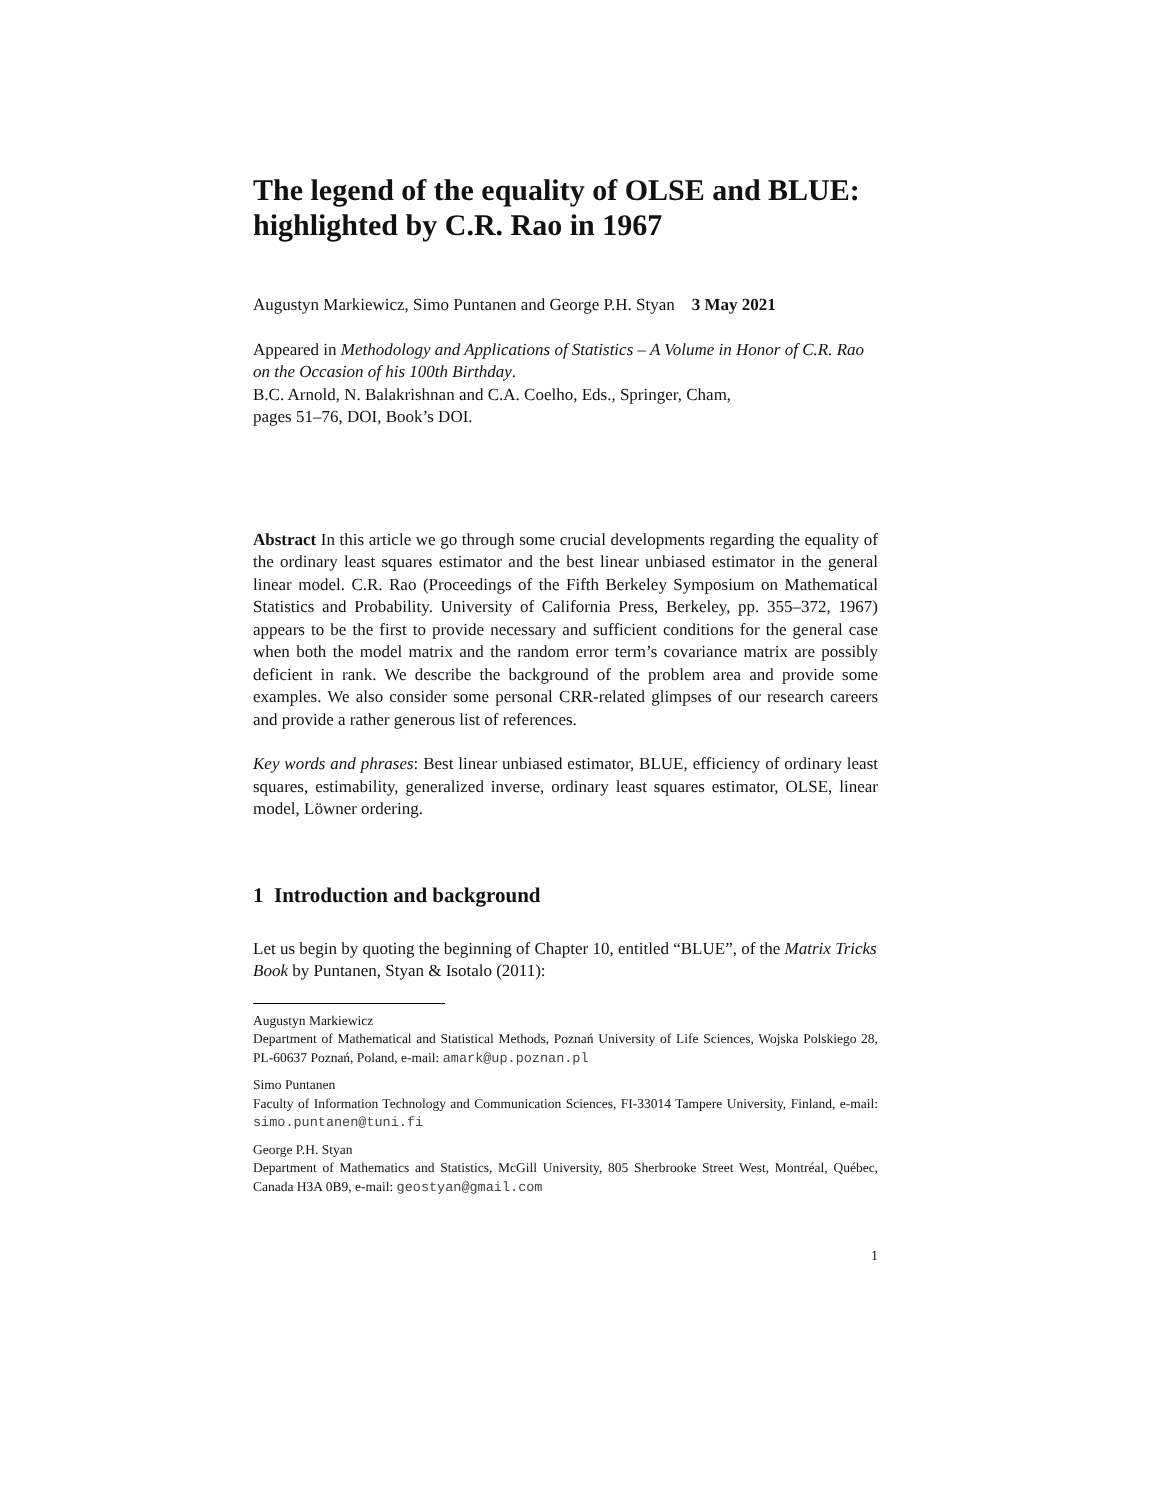The legend of the equality of OLSE and BLUE: highlighted by C.R. Rao in 1967
Augustyn Markiewicz, Simo Puntanen and George P.H. Styan 3 May 2021
Appeared in Methodology and Applications of Statistics – A Volume in Honor of C.R. Rao on the Occasion of his 100th Birthday.
B.C. Arnold, N. Balakrishnan and C.A. Coelho, Eds., Springer, Cham,
pages 51–76, DOI, Book’s DOI.
Abstract In this article we go through some crucial developments regarding the equality of the ordinary least squares estimator and the best linear unbiased estimator in the general linear model. C.R. Rao (Proceedings of the Fifth Berkeley Symposium on Mathematical Statistics and Probability. University of California Press, Berkeley, pp. 355–372, 1967) appears to be the first to provide necessary and sufficient conditions for the general case when both the model matrix and the random error term’s covariance matrix are possibly deficient in rank. We describe the background of the problem area and provide some examples. We also consider some personal CRR-related glimpses of our research careers and provide a rather generous list of references.
Key words and phrases: Best linear unbiased estimator, BLUE, efficiency of ordinary least squares, estimability, generalized inverse, ordinary least squares estimator, OLSE, linear model, Löwner ordering.
1 Introduction and background
Let us begin by quoting the beginning of Chapter 10, entitled “BLUE”, of the Matrix Tricks Book by Puntanen, Styan & Isotalo (2011):
Augustyn Markiewicz
Department of Mathematical and Statistical Methods, Poznań University of Life Sciences, Wojska Polskiego 28, PL-60637 Poznań, Poland, e-mail: amark@up.poznan.pl
Simo Puntanen
Faculty of Information Technology and Communication Sciences, FI-33014 Tampere University, Finland, e-mail: simo.puntanen@tuni.fi
George P.H. Styan
Department of Mathematics and Statistics, McGill University, 805 Sherbrooke Street West, Montréal, Québec, Canada H3A 0B9, e-mail: geostyan@gmail.com
1